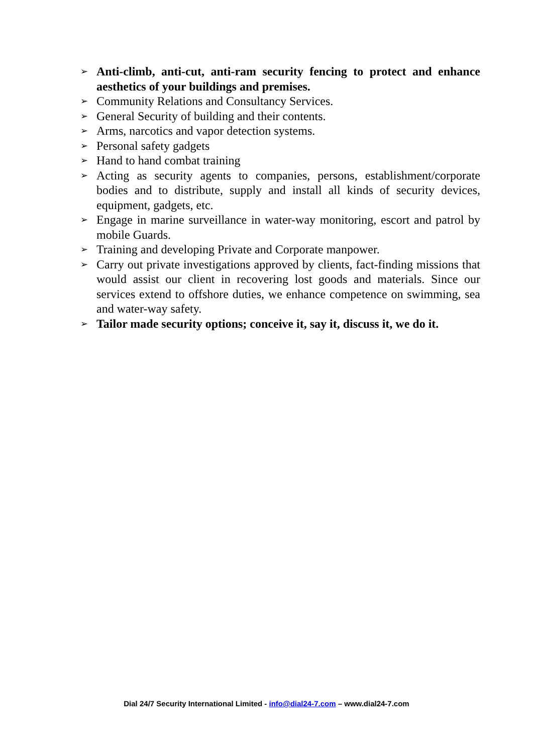➢ Anti-climb, anti-cut, anti-ram security fencing to protect and enhance aesthetics of your buildings and premises.
➢ Community Relations and Consultancy Services.
➢ General Security of building and their contents.
➢ Arms, narcotics and vapor detection systems.
➢ Personal safety gadgets
➢ Hand to hand combat training
➢ Acting as security agents to companies, persons, establishment/corporate bodies and to distribute, supply and install all kinds of security devices, equipment, gadgets, etc.
➢ Engage in marine surveillance in water-way monitoring, escort and patrol by mobile Guards.
➢ Training and developing Private and Corporate manpower.
➢ Carry out private investigations approved by clients, fact-finding missions that would assist our client in recovering lost goods and materials. Since our services extend to offshore duties, we enhance competence on swimming, sea and water-way safety.
➢ Tailor made security options; conceive it, say it, discuss it, we do it.
Dial 24/7 Security International Limited - info@dial24-7.com – www.dial24-7.com